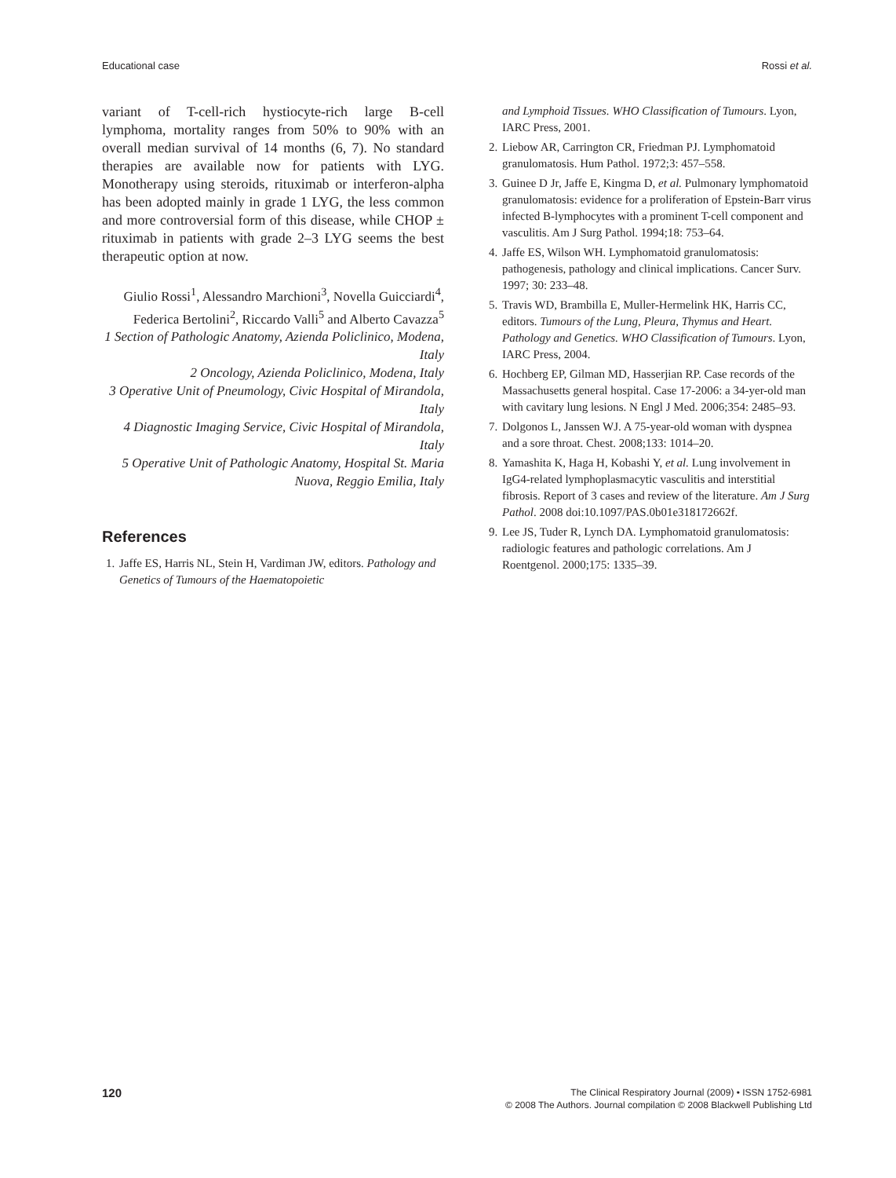Educational case Rossi et al.
variant of T-cell-rich hystiocyte-rich large B-cell lymphoma, mortality ranges from 50% to 90% with an overall median survival of 14 months (6, 7). No standard therapies are available now for patients with LYG. Monotherapy using steroids, rituximab or interferon-alpha has been adopted mainly in grade 1 LYG, the less common and more controversial form of this disease, while CHOP ± rituximab in patients with grade 2–3 LYG seems the best therapeutic option at now.
Giulio Rossi<sup>1</sup>, Alessandro Marchioni<sup>3</sup>, Novella Guicciardi<sup>4</sup>, Federica Bertolini<sup>2</sup>, Riccardo Valli<sup>5</sup> and Alberto Cavazza<sup>5</sup>
1 Section of Pathologic Anatomy, Azienda Policlinico, Modena, Italy
2 Oncology, Azienda Policlinico, Modena, Italy
3 Operative Unit of Pneumology, Civic Hospital of Mirandola, Italy
4 Diagnostic Imaging Service, Civic Hospital of Mirandola, Italy
5 Operative Unit of Pathologic Anatomy, Hospital St. Maria Nuova, Reggio Emilia, Italy
References
1. Jaffe ES, Harris NL, Stein H, Vardiman JW, editors. Pathology and Genetics of Tumours of the Haematopoietic
and Lymphoid Tissues. WHO Classification of Tumours. Lyon, IARC Press, 2001.
2. Liebow AR, Carrington CR, Friedman PJ. Lymphomatoid granulomatosis. Hum Pathol. 1972;3: 457–558.
3. Guinee D Jr, Jaffe E, Kingma D, et al. Pulmonary lymphomatoid granulomatosis: evidence for a proliferation of Epstein-Barr virus infected B-lymphocytes with a prominent T-cell component and vasculitis. Am J Surg Pathol. 1994;18: 753–64.
4. Jaffe ES, Wilson WH. Lymphomatoid granulomatosis: pathogenesis, pathology and clinical implications. Cancer Surv. 1997; 30: 233–48.
5. Travis WD, Brambilla E, Muller-Hermelink HK, Harris CC, editors. Tumours of the Lung, Pleura, Thymus and Heart. Pathology and Genetics. WHO Classification of Tumours. Lyon, IARC Press, 2004.
6. Hochberg EP, Gilman MD, Hasserjian RP. Case records of the Massachusetts general hospital. Case 17-2006: a 34-yer-old man with cavitary lung lesions. N Engl J Med. 2006;354: 2485–93.
7. Dolgonos L, Janssen WJ. A 75-year-old woman with dyspnea and a sore throat. Chest. 2008;133: 1014–20.
8. Yamashita K, Haga H, Kobashi Y, et al. Lung involvement in IgG4-related lymphoplasmacytic vasculitis and interstitial fibrosis. Report of 3 cases and review of the literature. Am J Surg Pathol. 2008 doi:10.1097/PAS.0b01e318172662f.
9. Lee JS, Tuder R, Lynch DA. Lymphomatoid granulomatosis: radiologic features and pathologic correlations. Am J Roentgenol. 2000;175: 1335–39.
120
The Clinical Respiratory Journal (2009) • ISSN 1752-6981
© 2008 The Authors. Journal compilation © 2008 Blackwell Publishing Ltd